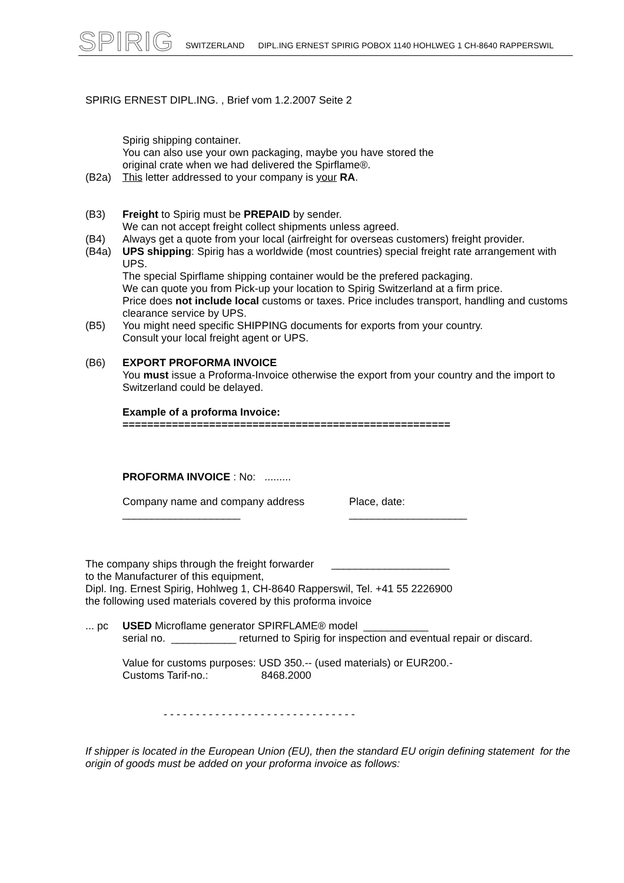SPIRIG
SWITZERLAND DIPL.ING ERNEST SPIRIG POBOX 1140 HOHLWEG 1 CH-8640 RAPPERSWIL
SPIRIG ERNEST DIPL.ING. , Brief vom 1.2.2007 Seite 2
Spirig shipping container.
You can also use your own packaging, maybe you have stored the
original crate when we had delivered the Spirflame®.
(B2a) This letter addressed to your company is your RA.
(B3) Freight to Spirig must be PREPAID by sender.
We can not accept freight collect shipments unless agreed.
(B4) Always get a quote from your local (airfreight for overseas customers) freight provider.
(B4a) UPS shipping: Spirig has a worldwide (most countries) special freight rate arrangement with UPS.
The special Spirflame shipping container would be the prefered packaging.
We can quote you from Pick-up your location to Spirig Switzerland at a firm price.
Price does not include local customs or taxes. Price includes transport, handling and customs clearance service by UPS.
(B5) You might need specific SHIPPING documents for exports from your country.
Consult your local freight agent or UPS.
(B6) EXPORT PROFORMA INVOICE
You must issue a Proforma-Invoice otherwise the export from your country and the import to Switzerland could be delayed.
Example of a proforma Invoice:
=====================================================
PROFORMA INVOICE : No: .........
Company name and company address
____________________
Place, date:
____________________
The company ships through the freight forwarder ____________________
to the Manufacturer of this equipment,
Dipl. Ing. Ernest Spirig, Hohlweg 1, CH-8640 Rapperswil, Tel. +41 55 2226900
the following used materials covered by this proforma invoice
... pc
USED Microflame generator SPIRFLAME® model ___________
serial no. ___________ returned to Spirig for inspection and eventual repair or discard.
Value for customs purposes: USD 350.-- (used materials) or EUR200.-
Customs Tarif-no.: 8468.2000
- - - - - - - - - - - - - - - - - - - - - - - - - - - - - -
If shipper is located in the European Union (EU), then the standard EU origin defining statement for the origin of goods must be added on your proforma invoice as follows: